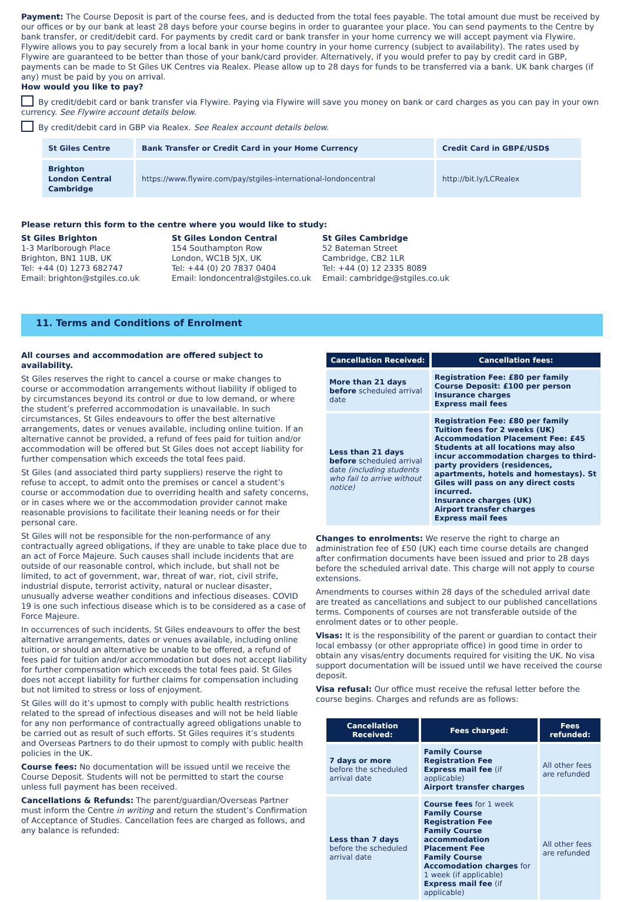Payment: The Course Deposit is part of the course fees, and is deducted from the total fees payable. The total amount due must be received by our offices or by our bank at least 28 days before your course begins in order to guarantee your place. You can send payments to the Centre by bank transfer, or credit/debit card. For payments by credit card or bank transfer in your home currency we will accept payment via Flywire. Flywire allows you to pay securely from a local bank in your home country in your home currency (subject to availability). The rates used by Flywire are guaranteed to be better than those of your bank/card provider. Alternatively, if you would prefer to pay by credit card in GBP, payments can be made to St Giles UK Centres via Realex. Please allow up to 28 days for funds to be transferred via a bank. UK bank charges (if any) must be paid by you on arrival.
How would you like to pay?
By credit/debit card or bank transfer via Flywire. Paying via Flywire will save you money on bank or card charges as you can pay in your own currency. See Flywire account details below.
By credit/debit card in GBP via Realex. See Realex account details below.
| St Giles Centre | Bank Transfer or Credit Card in your Home Currency | Credit Card in GBP£/USD$ |
| --- | --- | --- |
| Brighton London Central Cambridge | https://www.flywire.com/pay/stgiles-international-londoncentral | http://bit.ly/LCRealex |
Please return this form to the centre where you would like to study:
St Giles Brighton
1-3 Marlborough Place
Brighton, BN1 1UB, UK
Tel: +44 (0) 1273 682747
Email: brighton@stgiles.co.uk
St Giles London Central
154 Southampton Row
London, WC1B 5JX, UK
Tel: +44 (0) 20 7837 0404
Email: londoncentral@stgiles.co.uk
St Giles Cambridge
52 Bateman Street
Cambridge, CB2 1LR
Tel: +44 (0) 12 2335 8089
Email: cambridge@stgiles.co.uk
11. Terms and Conditions of Enrolment
All courses and accommodation are offered subject to availability.
St Giles reserves the right to cancel a course or make changes to course or accommodation arrangements without liability if obliged to by circumstances beyond its control or due to low demand, or where the student’s preferred accommodation is unavailable. In such circumstances, St Giles endeavours to offer the best alternative arrangements, dates or venues available, including online tuition. If an alternative cannot be provided, a refund of fees paid for tuition and/or accommodation will be offered but St Giles does not accept liability for further compensation which exceeds the total fees paid.
St Giles (and associated third party suppliers) reserve the right to refuse to accept, to admit onto the premises or cancel a student’s course or accommodation due to overriding health and safety concerns, or in cases where we or the accommodation provider cannot make reasonable provisions to facilitate their leaning needs or for their personal care.
St Giles will not be responsible for the non-performance of any contractually agreed obligations, if they are unable to take place due to an act of Force Majeure. Such causes shall include incidents that are outside of our reasonable control, which include, but shall not be limited, to act of government, war, threat of war, riot, civil strife, industrial dispute, terrorist activity, natural or nuclear disaster, unusually adverse weather conditions and infectious diseases. COVID 19 is one such infectious disease which is to be considered as a case of Force Majeure.
In occurrences of such incidents, St Giles endeavours to offer the best alternative arrangements, dates or venues available, including online tuition, or should an alternative be unable to be offered, a refund of fees paid for tuition and/or accommodation but does not accept liability for further compensation which exceeds the total fees paid. St Giles does not accept liability for further claims for compensation including but not limited to stress or loss of enjoyment.
St Giles will do it’s upmost to comply with public health restrictions related to the spread of infectious diseases and will not be held liable for any non performance of contractually agreed obligations unable to be carried out as result of such efforts. St Giles requires it’s students and Overseas Partners to do their upmost to comply with public health policies in the UK.
Course fees: No documentation will be issued until we receive the Course Deposit. Students will not be permitted to start the course unless full payment has been received.
Cancellations & Refunds: The parent/guardian/Overseas Partner must inform the Centre in writing and return the student’s Confirmation of Acceptance of Studies. Cancellation fees are charged as follows, and any balance is refunded:
| Cancellation Received: | Cancellation fees: |
| --- | --- |
| More than 21 days before scheduled arrival date | Registration Fee: £80 per family Course Deposit: £100 per person Insurance charges Express mail fees |
| Less than 21 days before scheduled arrival date (including students who fail to arrive without notice) | Registration Fee: £80 per family Tuition fees for 2 weeks (UK) Accommodation Placement Fee: £45 Students at all locations may also incur accommodation charges to third-party providers (residences, apartments, hotels and homestays). St Giles will pass on any direct costs incurred. Insurance charges (UK) Airport transfer charges Express mail fees |
Changes to enrolments: We reserve the right to charge an administration fee of £50 (UK) each time course details are changed after confirmation documents have been issued and prior to 28 days before the scheduled arrival date. This charge will not apply to course extensions.
Amendments to courses within 28 days of the scheduled arrival date are treated as cancellations and subject to our published cancellations terms. Components of courses are not transferable outside of the enrolment dates or to other people.
Visas: It is the responsibility of the parent or guardian to contact their local embassy (or other appropriate office) in good time in order to obtain any visas/entry documents required for visiting the UK. No visa support documentation will be issued until we have received the course deposit.
Visa refusal: Our office must receive the refusal letter before the course begins. Charges and refunds are as follows:
| Cancellation Received: | Fees charged: | Fees refunded: |
| --- | --- | --- |
| 7 days or more before the scheduled arrival date | Family Course Registration Fee Express mail fee (if applicable) Airport transfer charges | All other fees are refunded |
| Less than 7 days before the scheduled arrival date | Course fees for 1 week Family Course Registration Fee Family Course accommodation Placement Fee Family Course Accomodation charges for 1 week (if applicable) Express mail fee (if applicable) | All other fees are refunded |